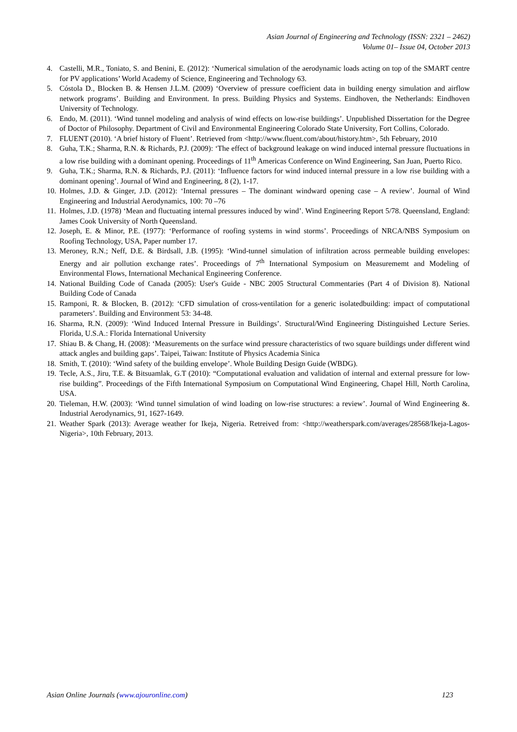Asian Journal of Engineering and Technology (ISSN: 2321 – 2462)
Volume 01– Issue 04, October 2013
4. Castelli, M.R., Toniato, S. and Benini, E. (2012): ‘Numerical simulation of the aerodynamic loads acting on top of the SMART centre for PV applications’ World Academy of Science, Engineering and Technology 63.
5. Cóstola D., Blocken B. & Hensen J.L.M. (2009) ‘Overview of pressure coefficient data in building energy simulation and airflow network programs’. Building and Environment. In press. Building Physics and Systems. Eindhoven, the Netherlands: Eindhoven University of Technology.
6. Endo, M. (2011). ‘Wind tunnel modeling and analysis of wind effects on low-rise buildings’. Unpublished Dissertation for the Degree of Doctor of Philosophy. Department of Civil and Environmental Engineering Colorado State University, Fort Collins, Colorado.
7. FLUENT (2010). ‘A brief history of Fluent’. Retrieved from <http://www.fluent.com/about/history.htm>, 5th February, 2010
8. Guha, T.K.; Sharma, R.N. & Richards, P.J. (2009): ‘The effect of background leakage on wind induced internal pressure fluctuations in a low rise building with a dominant opening. Proceedings of 11<sup>th</sup> Americas Conference on Wind Engineering, San Juan, Puerto Rico.
9. Guha, T.K.; Sharma, R.N. & Richards, P.J. (2011): ‘Influence factors for wind induced internal pressure in a low rise building with a dominant opening’. Journal of Wind and Engineering, 8 (2), 1-17.
10. Holmes, J.D. & Ginger, J.D. (2012): ‘Internal pressures – The dominant windward opening case – A review’. Journal of Wind Engineering and Industrial Aerodynamics, 100: 70 –76
11. Holmes, J.D. (1978) ‘Mean and fluctuating internal pressures induced by wind’. Wind Engineering Report 5/78. Queensland, England: James Cook University of North Queensland.
12. Joseph, E. & Minor, P.E. (1977): ‘Performance of roofing systems in wind storms’. Proceedings of NRCA/NBS Symposium on Roofing Technology, USA, Paper number 17.
13. Meroney, R.N.; Neff, D.E. & Birdsall, J.B. (1995): ‘Wind-tunnel simulation of infiltration across permeable building envelopes: Energy and air pollution exchange rates’. Proceedings of 7<sup>th</sup> International Symposium on Measurememt and Modeling of Environmental Flows, International Mechanical Engineering Conference.
14. National Building Code of Canada (2005): User's Guide - NBC 2005 Structural Commentaries (Part 4 of Division 8). National Building Code of Canada
15. Ramponi, R. & Blocken, B. (2012): ‘CFD simulation of cross-ventilation for a generic isolatedbuilding: impact of computational parameters’. Building and Environment 53: 34-48.
16. Sharma, R.N. (2009): ‘Wind Induced Internal Pressure in Buildings’. Structural/Wind Engineering Distinguished Lecture Series. Florida, U.S.A.: Florida International University
17. Shiau B. & Chang, H. (2008): ‘Measurements on the surface wind pressure characteristics of two square buildings under different wind attack angles and building gaps’. Taipei, Taiwan: Institute of Physics Academia Sinica
18. Smith, T. (2010): ‘Wind safety of the building envelope’. Whole Building Design Guide (WBDG).
19. Tecle, A.S., Jiru, T.E. & Bitsuamlak, G.T (2010): “Computational evaluation and validation of internal and external pressure for low-rise building”. Proceedings of the Fifth International Symposium on Computational Wind Engineering, Chapel Hill, North Carolina, USA.
20. Tieleman, H.W. (2003): ‘Wind tunnel simulation of wind loading on low-rise structures: a review’. Journal of Wind Engineering &. Industrial Aerodynamics, 91, 1627-1649.
21. Weather Spark (2013): Average weather for Ikeja, Nigeria. Retreived from: <http://weatherspark.com/averages/28568/Ikeja-Lagos-Nigeria>, 10th February, 2013.
Asian Online Journals (www.ajouronline.com) 123